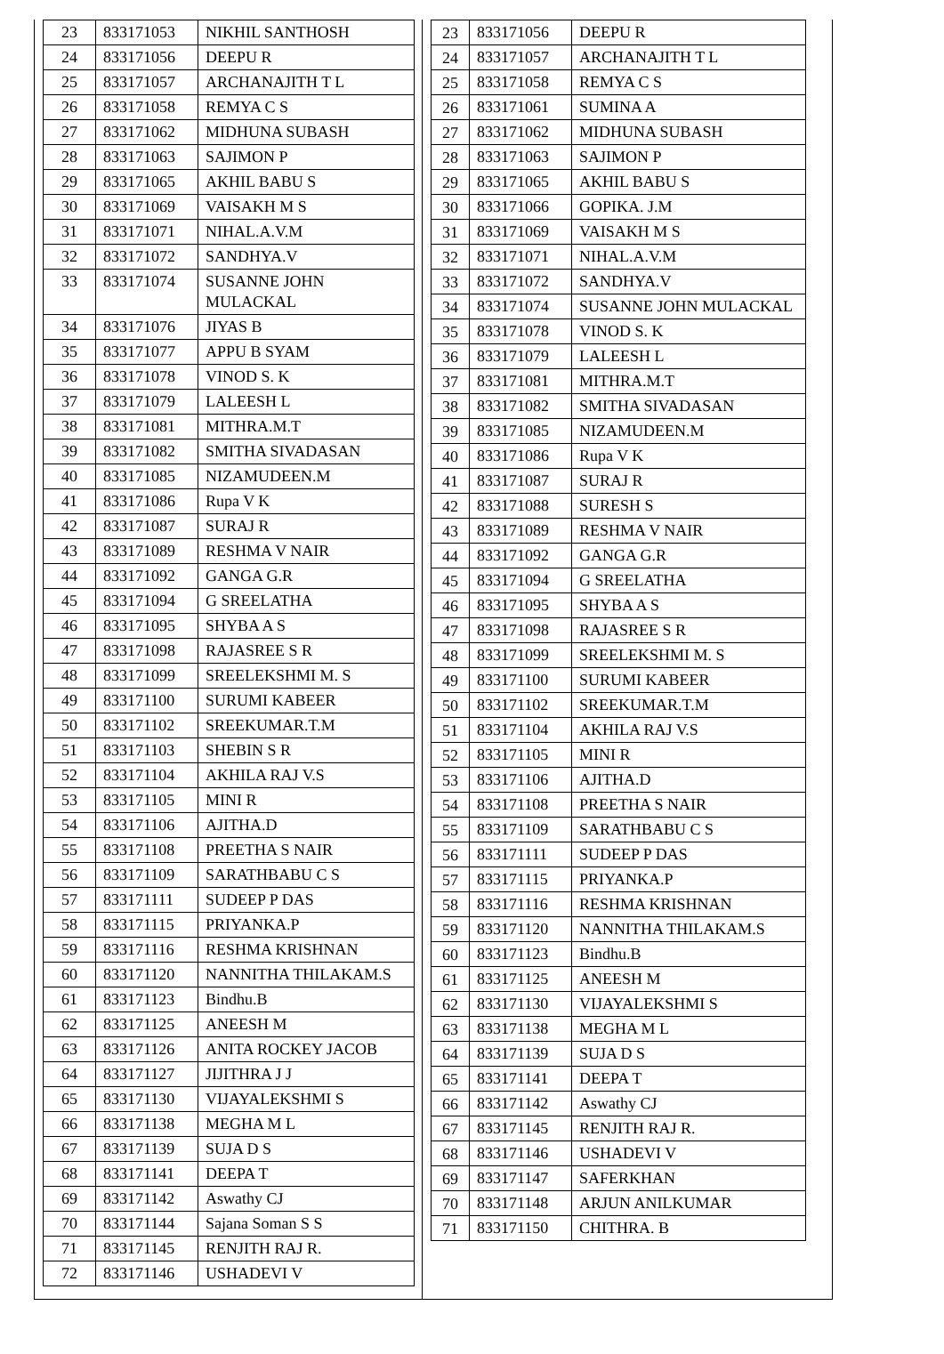| 23 | 833171053 | NIKHIL SANTHOSH |
| 24 | 833171056 | DEEPU R |
| 25 | 833171057 | ARCHANAJITH T L |
| 26 | 833171058 | REMYA C S |
| 27 | 833171062 | MIDHUNA SUBASH |
| 28 | 833171063 | SAJIMON P |
| 29 | 833171065 | AKHIL BABU S |
| 30 | 833171069 | VAISAKH M S |
| 31 | 833171071 | NIHAL.A.V.M |
| 32 | 833171072 | SANDHYA.V |
| 33 | 833171074 | SUSANNE JOHN MULACKAL |
| 34 | 833171076 | JIYAS B |
| 35 | 833171077 | APPU B SYAM |
| 36 | 833171078 | VINOD S. K |
| 37 | 833171079 | LALEESH L |
| 38 | 833171081 | MITHRA.M.T |
| 39 | 833171082 | SMITHA SIVADASAN |
| 40 | 833171085 | NIZAMUDEEN.M |
| 41 | 833171086 | Rupa V K |
| 42 | 833171087 | SURAJ R |
| 43 | 833171089 | RESHMA V NAIR |
| 44 | 833171092 | GANGA G.R |
| 45 | 833171094 | G SREELATHA |
| 46 | 833171095 | SHYBA A S |
| 47 | 833171098 | RAJASREE S R |
| 48 | 833171099 | SREELEKSHMI M. S |
| 49 | 833171100 | SURUMI KABEER |
| 50 | 833171102 | SREEKUMAR.T.M |
| 51 | 833171103 | SHEBIN S R |
| 52 | 833171104 | AKHILA RAJ V.S |
| 53 | 833171105 | MINI R |
| 54 | 833171106 | AJITHA.D |
| 55 | 833171108 | PREETHA S NAIR |
| 56 | 833171109 | SARATHBABU C S |
| 57 | 833171111 | SUDEEP P DAS |
| 58 | 833171115 | PRIYANKA.P |
| 59 | 833171116 | RESHMA KRISHNAN |
| 60 | 833171120 | NANNITHA THILAKAM.S |
| 61 | 833171123 | Bindhu.B |
| 62 | 833171125 | ANEESH M |
| 63 | 833171126 | ANITA ROCKEY JACOB |
| 64 | 833171127 | JIJITHRA J J |
| 65 | 833171130 | VIJAYALEKSHMI S |
| 66 | 833171138 | MEGHA M L |
| 67 | 833171139 | SUJA D S |
| 68 | 833171141 | DEEPA T |
| 69 | 833171142 | Aswathy CJ |
| 70 | 833171144 | Sajana Soman S S |
| 71 | 833171145 | RENJITH RAJ R. |
| 72 | 833171146 | USHADEVI V |
| 23 | 833171056 | DEEPU R |
| 24 | 833171057 | ARCHANAJITH T L |
| 25 | 833171058 | REMYA C S |
| 26 | 833171061 | SUMINA A |
| 27 | 833171062 | MIDHUNA SUBASH |
| 28 | 833171063 | SAJIMON P |
| 29 | 833171065 | AKHIL BABU S |
| 30 | 833171066 | GOPIKA. J.M |
| 31 | 833171069 | VAISAKH M S |
| 32 | 833171071 | NIHAL.A.V.M |
| 33 | 833171072 | SANDHYA.V |
| 34 | 833171074 | SUSANNE JOHN MULACKAL |
| 35 | 833171078 | VINOD S. K |
| 36 | 833171079 | LALEESH L |
| 37 | 833171081 | MITHRA.M.T |
| 38 | 833171082 | SMITHA SIVADASAN |
| 39 | 833171085 | NIZAMUDEEN.M |
| 40 | 833171086 | Rupa V K |
| 41 | 833171087 | SURAJ R |
| 42 | 833171088 | SURESH S |
| 43 | 833171089 | RESHMA V NAIR |
| 44 | 833171092 | GANGA G.R |
| 45 | 833171094 | G SREELATHA |
| 46 | 833171095 | SHYBA A S |
| 47 | 833171098 | RAJASREE S R |
| 48 | 833171099 | SREELEKSHMI M. S |
| 49 | 833171100 | SURUMI KABEER |
| 50 | 833171102 | SREEKUMAR.T.M |
| 51 | 833171104 | AKHILA RAJ V.S |
| 52 | 833171105 | MINI R |
| 53 | 833171106 | AJITHA.D |
| 54 | 833171108 | PREETHA S NAIR |
| 55 | 833171109 | SARATHBABU C S |
| 56 | 833171111 | SUDEEP P DAS |
| 57 | 833171115 | PRIYANKA.P |
| 58 | 833171116 | RESHMA KRISHNAN |
| 59 | 833171120 | NANNITHA THILAKAM.S |
| 60 | 833171123 | Bindhu.B |
| 61 | 833171125 | ANEESH M |
| 62 | 833171130 | VIJAYALEKSHMI S |
| 63 | 833171138 | MEGHA M L |
| 64 | 833171139 | SUJA D S |
| 65 | 833171141 | DEEPA T |
| 66 | 833171142 | Aswathy CJ |
| 67 | 833171145 | RENJITH RAJ R. |
| 68 | 833171146 | USHADEVI V |
| 69 | 833171147 | SAFERKHAN |
| 70 | 833171148 | ARJUN ANILKUMAR |
| 71 | 833171150 | CHITHRA. B |